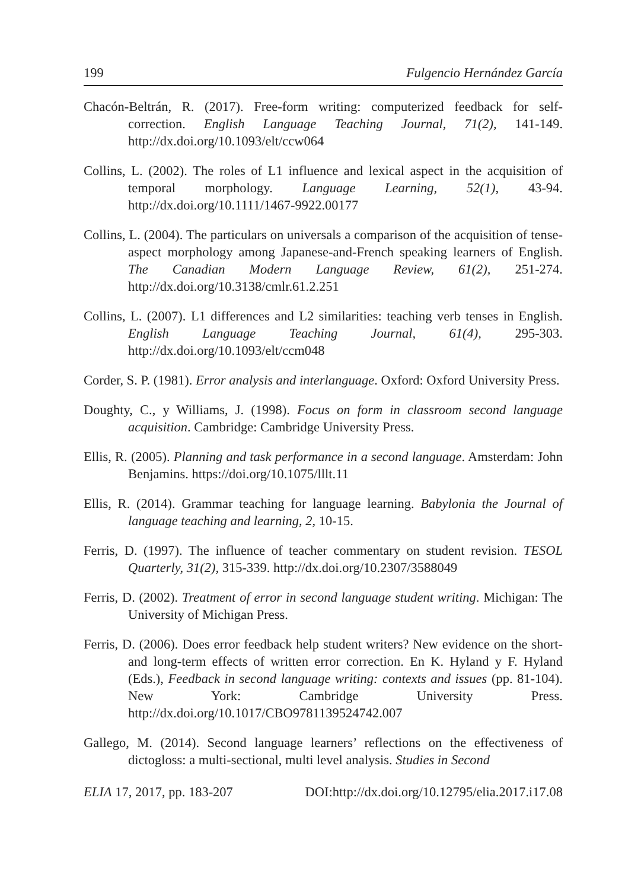199 Fulgencio Hernández García
Chacón-Beltrán, R. (2017). Free-form writing: computerized feedback for self-correction. English Language Teaching Journal, 71(2), 141-149. http://dx.doi.org/10.1093/elt/ccw064
Collins, L. (2002). The roles of L1 influence and lexical aspect in the acquisition of temporal morphology. Language Learning, 52(1), 43-94. http://dx.doi.org/10.1111/1467-9922.00177
Collins, L. (2004). The particulars on universals a comparison of the acquisition of tense-aspect morphology among Japanese-and-French speaking learners of English. The Canadian Modern Language Review, 61(2), 251-274. http://dx.doi.org/10.3138/cmlr.61.2.251
Collins, L. (2007). L1 differences and L2 similarities: teaching verb tenses in English. English Language Teaching Journal, 61(4), 295-303. http://dx.doi.org/10.1093/elt/ccm048
Corder, S. P. (1981). Error analysis and interlanguage. Oxford: Oxford University Press.
Doughty, C., y Williams, J. (1998). Focus on form in classroom second language acquisition. Cambridge: Cambridge University Press.
Ellis, R. (2005). Planning and task performance in a second language. Amsterdam: John Benjamins. https://doi.org/10.1075/lllt.11
Ellis, R. (2014). Grammar teaching for language learning. Babylonia the Journal of language teaching and learning, 2, 10-15.
Ferris, D. (1997). The influence of teacher commentary on student revision. TESOL Quarterly, 31(2), 315-339. http://dx.doi.org/10.2307/3588049
Ferris, D. (2002). Treatment of error in second language student writing. Michigan: The University of Michigan Press.
Ferris, D. (2006). Does error feedback help student writers? New evidence on the short- and long-term effects of written error correction. En K. Hyland y F. Hyland (Eds.), Feedback in second language writing: contexts and issues (pp. 81-104). New York: Cambridge University Press. http://dx.doi.org/10.1017/CBO9781139524742.007
Gallego, M. (2014). Second language learners’ reflections on the effectiveness of dictogloss: a multi-sectional, multi level analysis. Studies in Second
ELIA 17, 2017, pp. 183-207 DOI:http://dx.doi.org/10.12795/elia.2017.i17.08